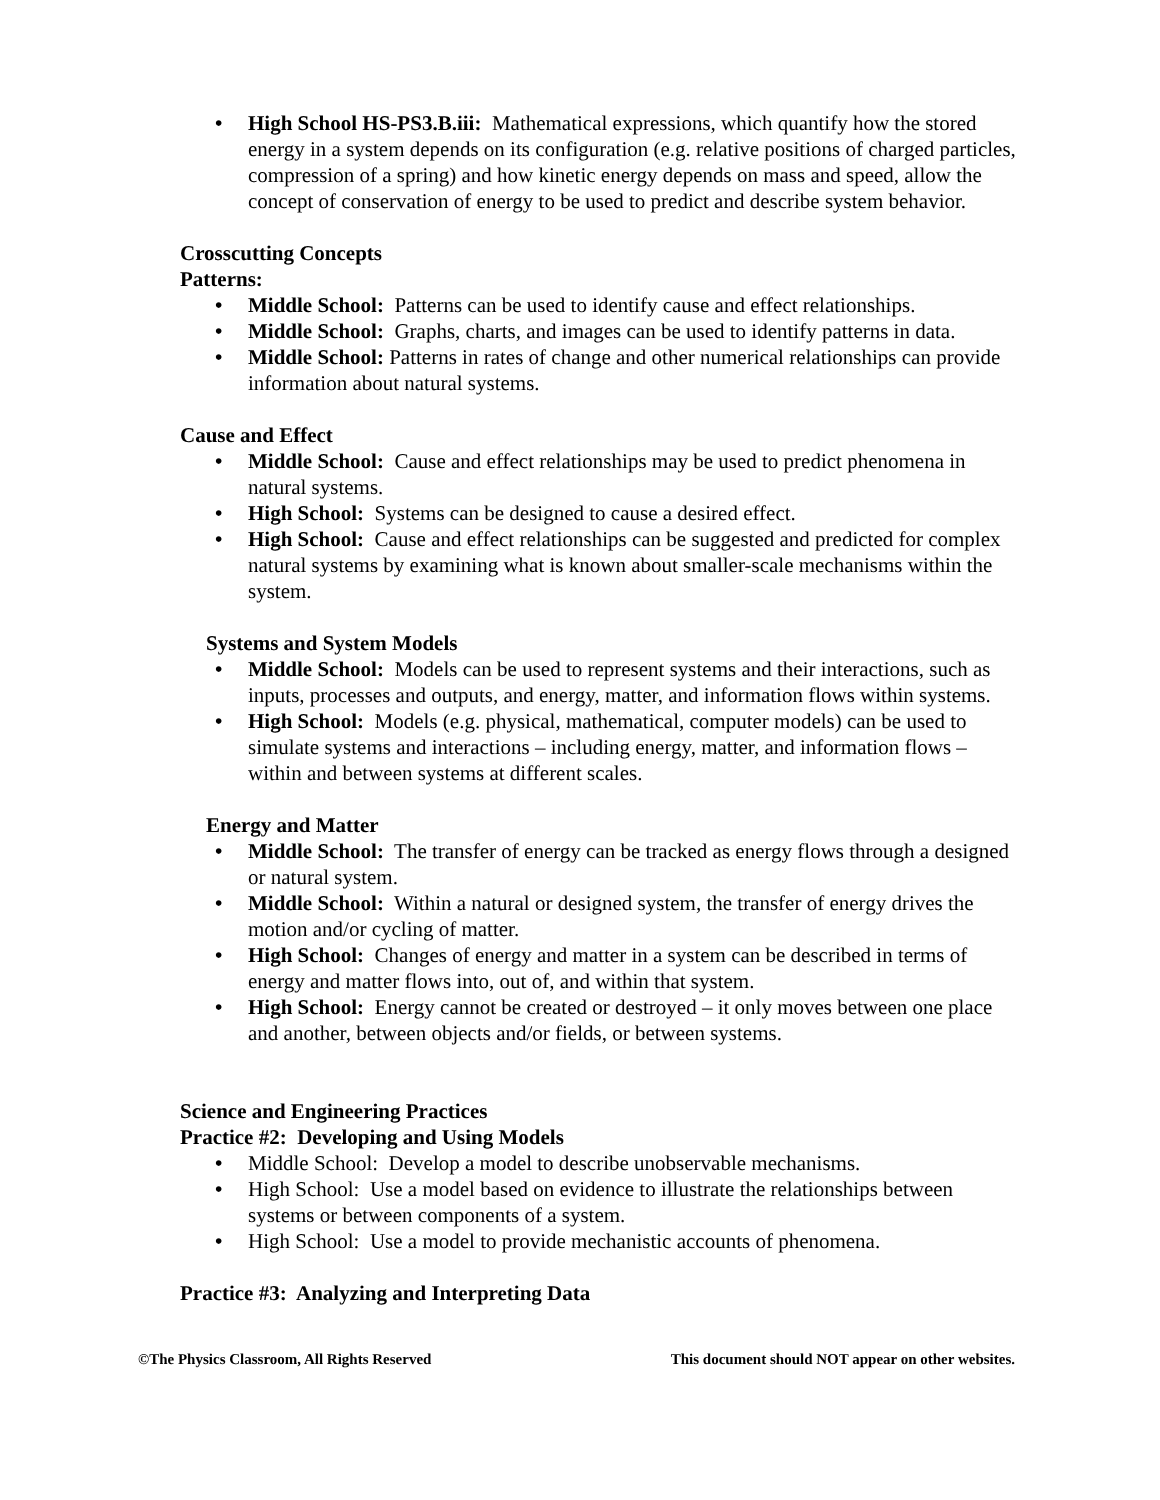• High School HS-PS3.B.iii: Mathematical expressions, which quantify how the stored energy in a system depends on its configuration (e.g. relative positions of charged particles, compression of a spring) and how kinetic energy depends on mass and speed, allow the concept of conservation of energy to be used to predict and describe system behavior.
Crosscutting Concepts
Patterns:
• Middle School: Patterns can be used to identify cause and effect relationships.
• Middle School: Graphs, charts, and images can be used to identify patterns in data.
• Middle School: Patterns in rates of change and other numerical relationships can provide information about natural systems.
Cause and Effect
• Middle School: Cause and effect relationships may be used to predict phenomena in natural systems.
• High School: Systems can be designed to cause a desired effect.
• High School: Cause and effect relationships can be suggested and predicted for complex natural systems by examining what is known about smaller-scale mechanisms within the system.
Systems and System Models
• Middle School: Models can be used to represent systems and their interactions, such as inputs, processes and outputs, and energy, matter, and information flows within systems.
• High School: Models (e.g. physical, mathematical, computer models) can be used to simulate systems and interactions – including energy, matter, and information flows – within and between systems at different scales.
Energy and Matter
• Middle School: The transfer of energy can be tracked as energy flows through a designed or natural system.
• Middle School: Within a natural or designed system, the transfer of energy drives the motion and/or cycling of matter.
• High School: Changes of energy and matter in a system can be described in terms of energy and matter flows into, out of, and within that system.
• High School: Energy cannot be created or destroyed – it only moves between one place and another, between objects and/or fields, or between systems.
Science and Engineering Practices
Practice #2: Developing and Using Models
• Middle School: Develop a model to describe unobservable mechanisms.
• High School: Use a model based on evidence to illustrate the relationships between systems or between components of a system.
• High School: Use a model to provide mechanistic accounts of phenomena.
Practice #3: Analyzing and Interpreting Data
©The Physics Classroom, All Rights Reserved This document should NOT appear on other websites.